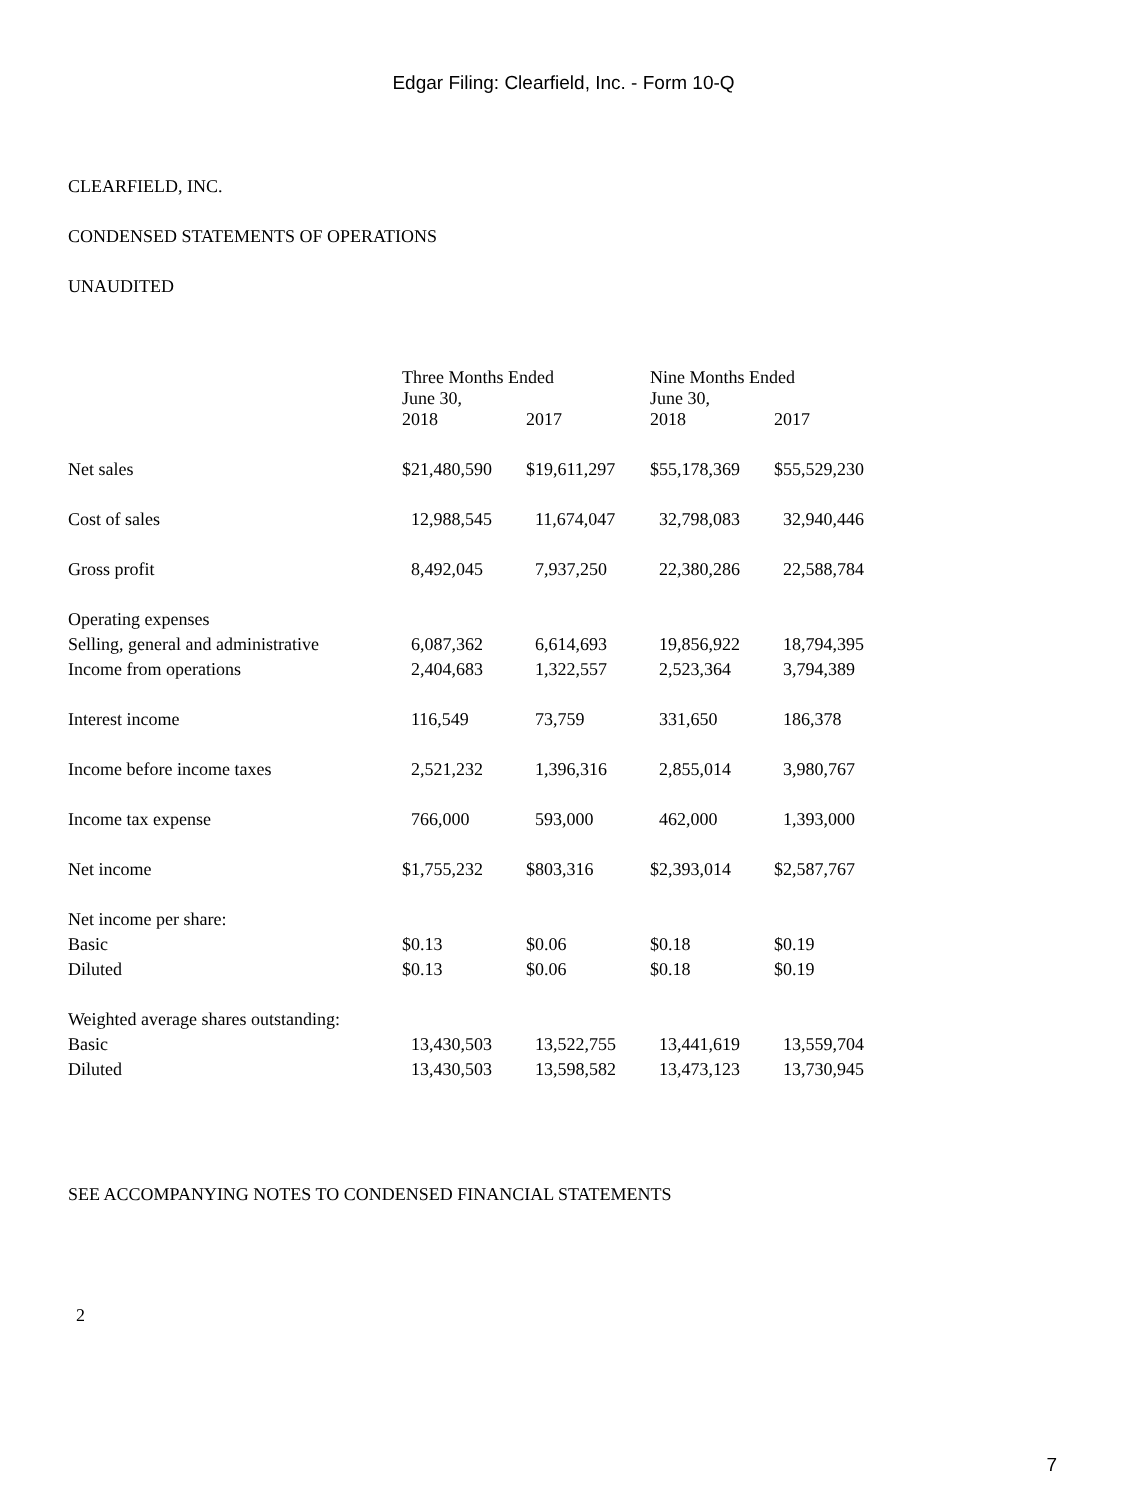Edgar Filing: Clearfield, Inc. - Form 10-Q
CLEARFIELD, INC.
CONDENSED STATEMENTS OF OPERATIONS
UNAUDITED
| | Three Months Ended June 30, | | Nine Months Ended June 30, | |
| | 2018 | 2017 | 2018 | 2017 |
| Net sales | $21,480,590 | $19,611,297 | $55,178,369 | $55,529,230 |
| Cost of sales | 12,988,545 | 11,674,047 | 32,798,083 | 32,940,446 |
| Gross profit | 8,492,045 | 7,937,250 | 22,380,286 | 22,588,784 |
| Operating expenses | | | | |
| Selling, general and administrative | 6,087,362 | 6,614,693 | 19,856,922 | 18,794,395 |
| Income from operations | 2,404,683 | 1,322,557 | 2,523,364 | 3,794,389 |
| Interest income | 116,549 | 73,759 | 331,650 | 186,378 |
| Income before income taxes | 2,521,232 | 1,396,316 | 2,855,014 | 3,980,767 |
| Income tax expense | 766,000 | 593,000 | 462,000 | 1,393,000 |
| Net income | $1,755,232 | $803,316 | $2,393,014 | $2,587,767 |
| Net income per share: | | | | |
| Basic | $0.13 | $0.06 | $0.18 | $0.19 |
| Diluted | $0.13 | $0.06 | $0.18 | $0.19 |
| Weighted average shares outstanding: | | | | |
| Basic | 13,430,503 | 13,522,755 | 13,441,619 | 13,559,704 |
| Diluted | 13,430,503 | 13,598,582 | 13,473,123 | 13,730,945 |
SEE ACCOMPANYING NOTES TO CONDENSED FINANCIAL STATEMENTS
2
7